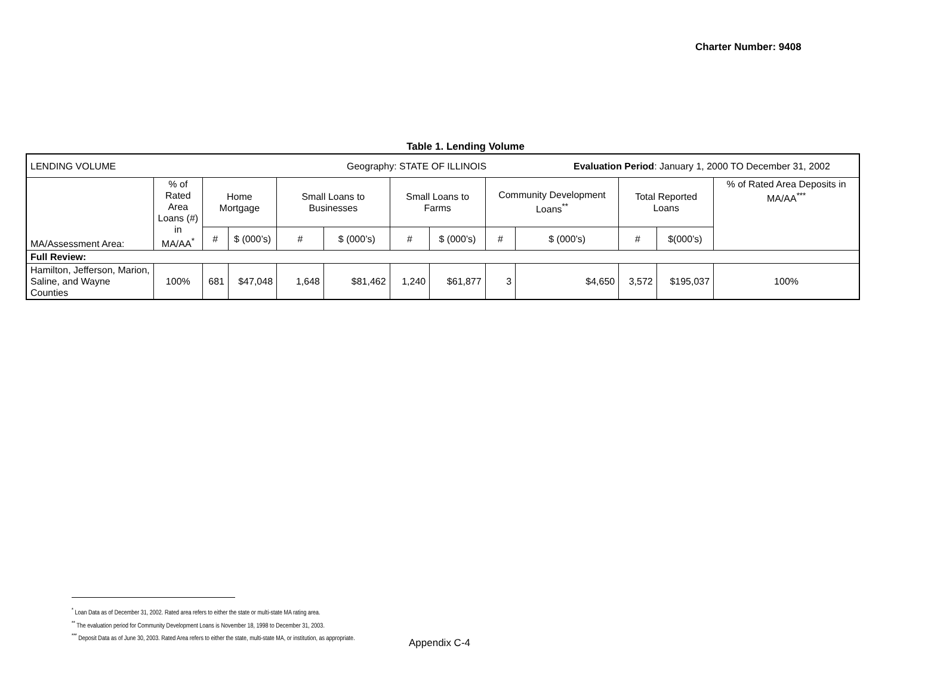Charter Number: 9408
Table 1. Lending Volume
| LENDING VOLUME Geography: STATE OF ILLINOIS Evaluation Period : January 1, 2000 TO December 31, 2002 | | | | | | | | | | | | |
| MA/Assessment Area: | % of Rated Area Loans (#) in MA/AA<sup>*</sup> | Home Mortgage | | Small Loans to Businesses | | Small Loans to Farms | | Community Development Loans<sup>**</sup> | | Total Reported Loans | | % of Rated Area Deposits in MA/AA<sup>***</sup> |
| | | # | $ (000’s) | # | $ (000’s) | # | $ (000’s) | # | $ (000’s) | # | $(000’s) | |
| Full Review: | | | | | | | | | | | | |
| Hamilton, Jefferson, Marion, Saline, and Wayne Counties | 100% | 681 | $47,048 | 1,648 | $81,462 | 1,240 | $61,877 | 3 | $4,650 | 3,572 | $195,037 | 100% |
<sup>*</sup> Loan Data as of December 31, 2002. Rated area refers to either the state or multi-state MA rating area.
<sup>**</sup> The evaluation period for Community Development Loans is November 18, 1998 to December 31, 2003.
<sup>***</sup> Deposit Data as of June 30, 2003. Rated Area refers to either the state, multi-state MA, or institution, as appropriate.
Appendix C-4